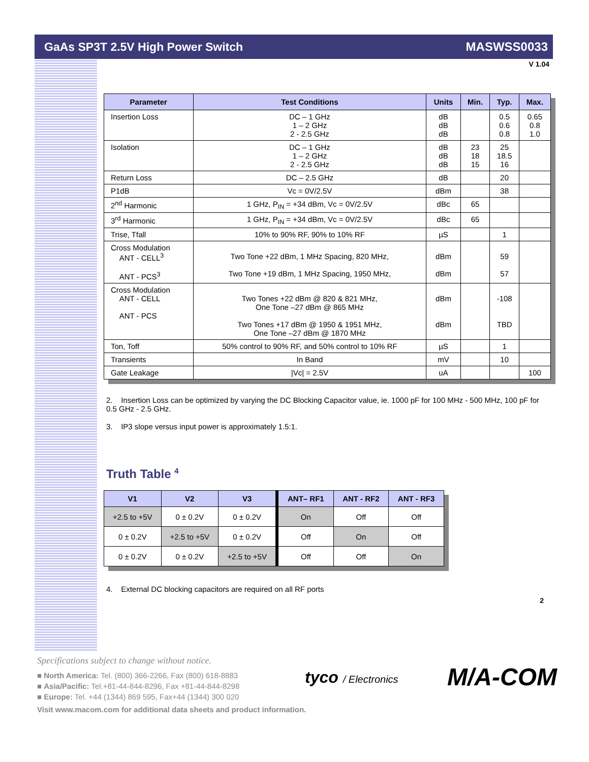GaAs SP3T 2.5V High Power Switch MASWSS0033
V 1.04
| Parameter | Test Conditions | Units | Min. | Typ. | Max. |
| --- | --- | --- | --- | --- | --- |
| Insertion Loss | DC – 1 GHz 1 – 2 GHz 2 - 2.5 GHz | dB dB dB | | 0.5 0.6 0.8 | 0.65 0.8 1.0 |
| Isolation | DC – 1 GHz 1 – 2 GHz 2 - 2.5 GHz | dB dB dB | 23 18 15 | 25 18.5 16 | |
| Return Loss | DC – 2.5 GHz | dB | | 20 | |
| P1dB | Vc = 0V/2.5V | dBm | | 38 | |
| 2<sup>nd</sup> Harmonic | 1 GHz, P<sub>IN</sub> = +34 dBm, Vc = 0V/2.5V | dBc | 65 | | |
| 3<sup>rd</sup> Harmonic | 1 GHz, P<sub>IN</sub> = +34 dBm, Vc = 0V/2.5V | dBc | 65 | | |
| Trise, Tfall | 10% to 90% RF, 90% to 10% RF | µS | | 1 | |
| Cross Modulation ANT - CELL<sup>3</sup> ANT - PCS<sup>3</sup> | Two Tone +22 dBm, 1 MHz Spacing, 820 MHz, Two Tone +19 dBm, 1 MHz Spacing, 1950 MHz, | dBm dBm | | 59 57 | |
| Cross Modulation ANT - CELL ANT - PCS | Two Tones +22 dBm @ 820 & 821 MHz, One Tone –27 dBm @ 865 MHz Two Tones +17 dBm @ 1950 & 1951 MHz, One Tone –27 dBm @ 1870 MHz | dBm dBm | | -108 TBD | |
| Ton, Toff | 50% control to 90% RF, and 50% control to 10% RF | µS | | 1 | |
| Transients | In Band | mV | | 10 | |
| Gate Leakage | /Vc/ = 2.5V | uA | | | 100 |
2. Insertion Loss can be optimized by varying the DC Blocking Capacitor value, ie. 1000 pF for 100 MHz - 500 MHz, 100 pF for 0.5 GHz - 2.5 GHz.
3. IP3 slope versus input power is approximately 1.5:1.
Truth Table <sup>4</sup>
| V1 | V2 | V3 | ANT– RF1 | ANT - RF2 | ANT - RF3 |
| --- | --- | --- | --- | --- | --- |
| +2.5 to +5V | 0 ± 0.2V | 0 ± 0.2V | On | Off | Off |
| 0 ± 0.2V | +2.5 to +5V | 0 ± 0.2V | Off | On | Off |
| 0 ± 0.2V | 0 ± 0.2V | +2.5 to +5V | Off | Off | On |
4. External DC blocking capacitors are required on all RF ports
2
Specifications subject to change without notice.
■ North America: Tel. (800) 366-2266, Fax (800) 618-8883
■ Asia/Pacific: Tel.+81-44-844-8296, Fax +81-44-844-8298
■ Europe: Tel. +44 (1344) 869 595, Fax+44 (1344) 300 020
Visit www.macom.com for additional data sheets and product information.
tyco / Electronics M/A-COM